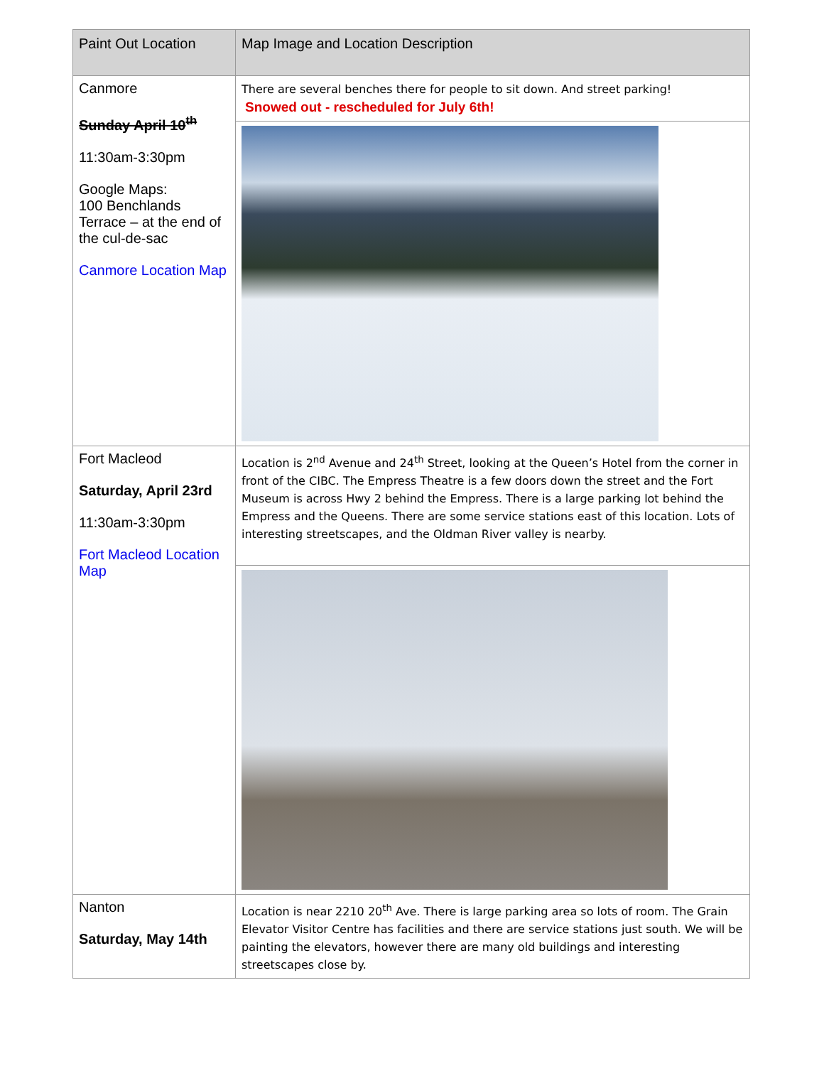| Paint Out Location | Map Image and Location Description |
| --- | --- |
| Canmore Sunday April 10<sup>th</sup> 11:30am-3:30pm Google Maps: 100 Benchlands Terrace – at the end of the cul-de-sac Canmore Location Map | There are several benches there for people to sit down. And street parking! Snowed out - rescheduled for July 6th! |
| Fort Macleod Saturday, April 23rd 11:30am-3:30pm Fort Macleod Location Map | Location is 2<sup>nd</sup> Avenue and 24<sup>th</sup> Street, looking at the Queen’s Hotel from the corner in front of the CIBC. The Empress Theatre is a few doors down the street and the Fort Museum is across Hwy 2 behind the Empress. There is a large parking lot behind the Empress and the Queens. There are some service stations east of this location. Lots of interesting streetscapes, and the Oldman River valley is nearby. |
| Nanton Saturday, May 14th | Location is near 2210 20<sup>th</sup> Ave. There is large parking area so lots of room. The Grain Elevator Visitor Centre has facilities and there are service stations just south. We will be painting the elevators, however there are many old buildings and interesting streetscapes close by. |